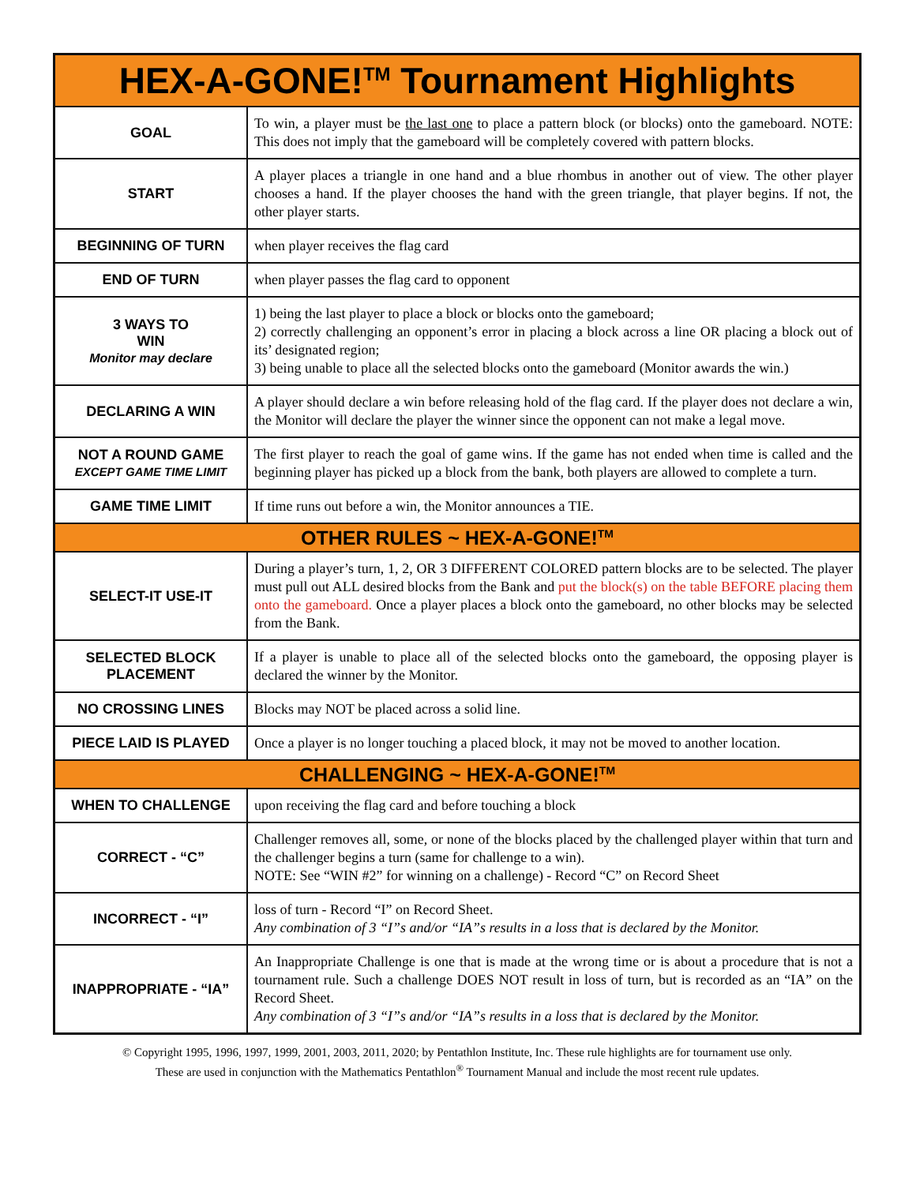| HEX-A-GONE!<sup>TM</sup> Tournament Highlights | |
| --- | --- |
| GOAL | To win, a player must be the last one to place a pattern block (or blocks) onto the gameboard. NOTE: This does not imply that the gameboard will be completely covered with pattern blocks. |
| START | A player places a triangle in one hand and a blue rhombus in another out of view. The other player chooses a hand. If the player chooses the hand with the green triangle, that player begins. If not, the other player starts. |
| BEGINNING OF TURN | when player receives the flag card |
| END OF TURN | when player passes the flag card to opponent |
| 3 WAYS TO WIN Monitor may declare | 1) being the last player to place a block or blocks onto the gameboard; 2) correctly challenging an opponent’s error in placing a block across a line OR placing a block out of its’ designated region; 3) being unable to place all the selected blocks onto the gameboard (Monitor awards the win.) |
| DECLARING A WIN | A player should declare a win before releasing hold of the flag card. If the player does not declare a win, the Monitor will declare the player the winner since the opponent can not make a legal move. |
| NOT A ROUND GAME EXCEPT GAME TIME LIMIT | The first player to reach the goal of game wins. If the game has not ended when time is called and the beginning player has picked up a block from the bank, both players are allowed to complete a turn. |
| GAME TIME LIMIT | If time runs out before a win, the Monitor announces a TIE. |
| OTHER RULES ~ HEX-A-GONE!<sup>TM</sup> | |
| SELECT-IT USE-IT | During a player’s turn, 1, 2, OR 3 DIFFERENT COLORED pattern blocks are to be selected. The player must pull out ALL desired blocks from the Bank and put the block(s) on the table BEFORE placing them onto the gameboard. Once a player places a block onto the gameboard, no other blocks may be selected from the Bank. |
| SELECTED BLOCK PLACEMENT | If a player is unable to place all of the selected blocks onto the gameboard, the opposing player is declared the winner by the Monitor. |
| NO CROSSING LINES | Blocks may NOT be placed across a solid line. |
| PIECE LAID IS PLAYED | Once a player is no longer touching a placed block, it may not be moved to another location. |
| CHALLENGING ~ HEX-A-GONE!<sup>TM</sup> | |
| WHEN TO CHALLENGE | upon receiving the flag card and before touching a block |
| CORRECT - “C” | Challenger removes all, some, or none of the blocks placed by the challenged player within that turn and the challenger begins a turn (same for challenge to a win). NOTE: See “WIN #2” for winning on a challenge) - Record “C” on Record Sheet |
| INCORRECT - “I” | loss of turn - Record “I” on Record Sheet. Any combination of 3 “I”s and/or “IA”s results in a loss that is declared by the Monitor. |
| INAPPROPRIATE - “IA” | An Inappropriate Challenge is one that is made at the wrong time or is about a procedure that is not a tournament rule. Such a challenge DOES NOT result in loss of turn, but is recorded as an “IA” on the Record Sheet. Any combination of 3 “I”s and/or “IA”s results in a loss that is declared by the Monitor. |
© Copyright 1995, 1996, 1997, 1999, 2001, 2003, 2011, 2020; by Pentathlon Institute, Inc. These rule highlights are for tournament use only.
These are used in conjunction with the Mathematics Pentathlon<sup>®</sup> Tournament Manual and include the most recent rule updates.